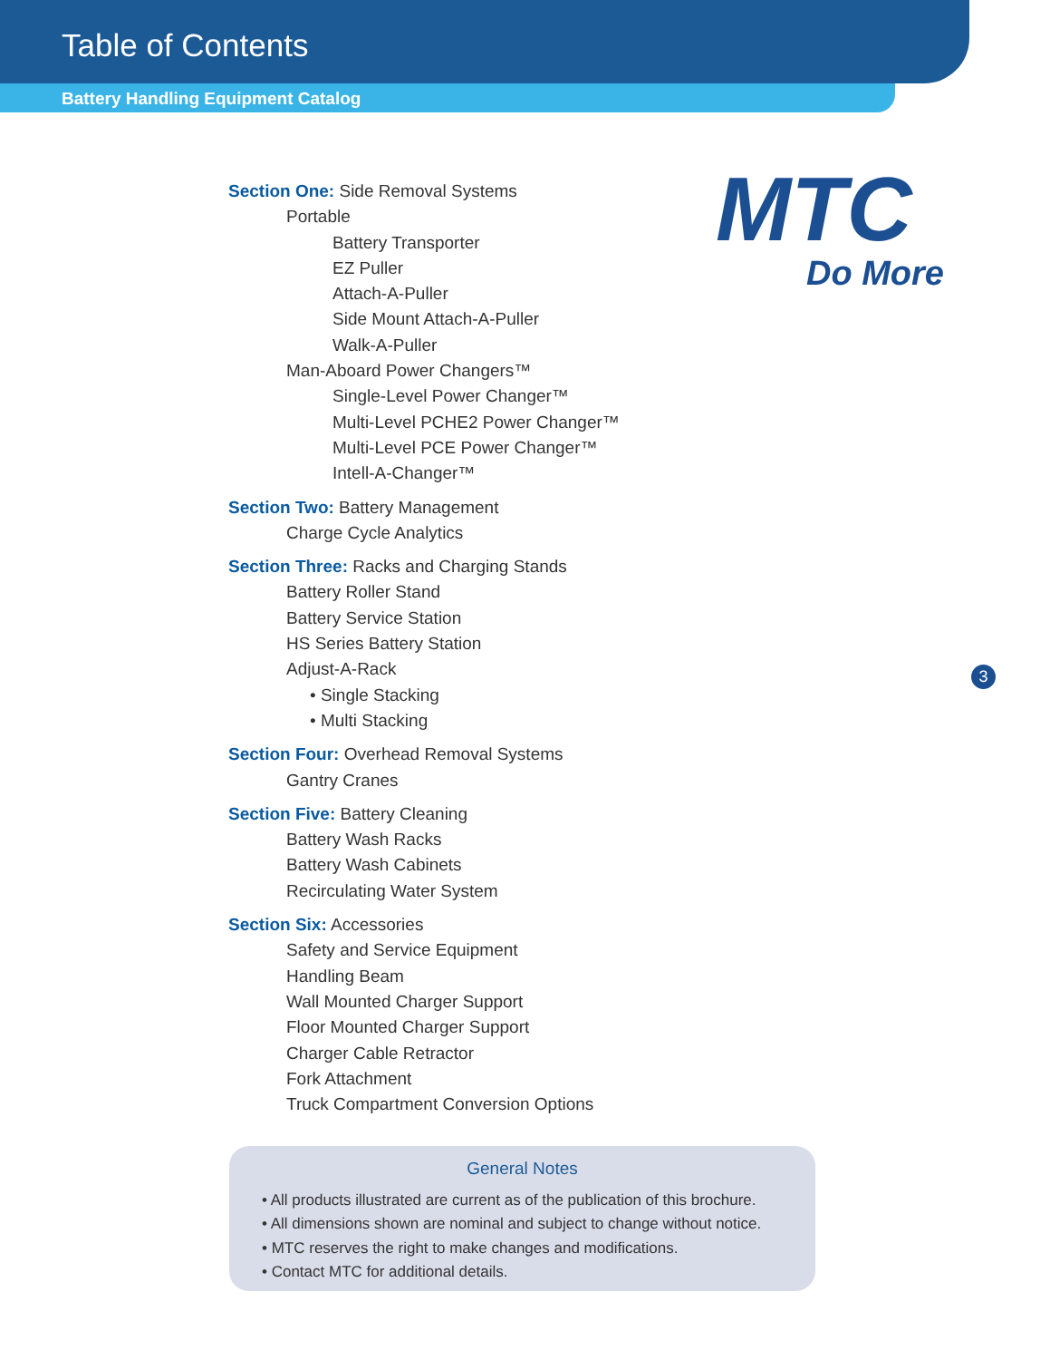Table of Contents
Battery Handling Equipment Catalog
MTC
Do More
Section One: Side Removal Systems
Portable
Battery Transporter
EZ Puller
Attach-A-Puller
Side Mount Attach-A-Puller
Walk-A-Puller
Man-Aboard Power Changers™
Single-Level Power Changer™
Multi-Level PCHE2 Power Changer™
Multi-Level PCE Power Changer™
Intell-A-Changer™
Section Two: Battery Management
Charge Cycle Analytics
Section Three: Racks and Charging Stands
Battery Roller Stand
Battery Service Station
HS Series Battery Station
Adjust-A-Rack
• Single Stacking
• Multi Stacking
Section Four: Overhead Removal Systems
Gantry Cranes
Section Five: Battery Cleaning
Battery Wash Racks
Battery Wash Cabinets
Recirculating Water System
Section Six: Accessories
Safety and Service Equipment
Handling Beam
Wall Mounted Charger Support
Floor Mounted Charger Support
Charger Cable Retractor
Fork Attachment
Truck Compartment Conversion Options
3
General Notes
• All products illustrated are current as of the publication of this brochure.
• All dimensions shown are nominal and subject to change without notice.
• MTC reserves the right to make changes and modifications.
• Contact MTC for additional details.